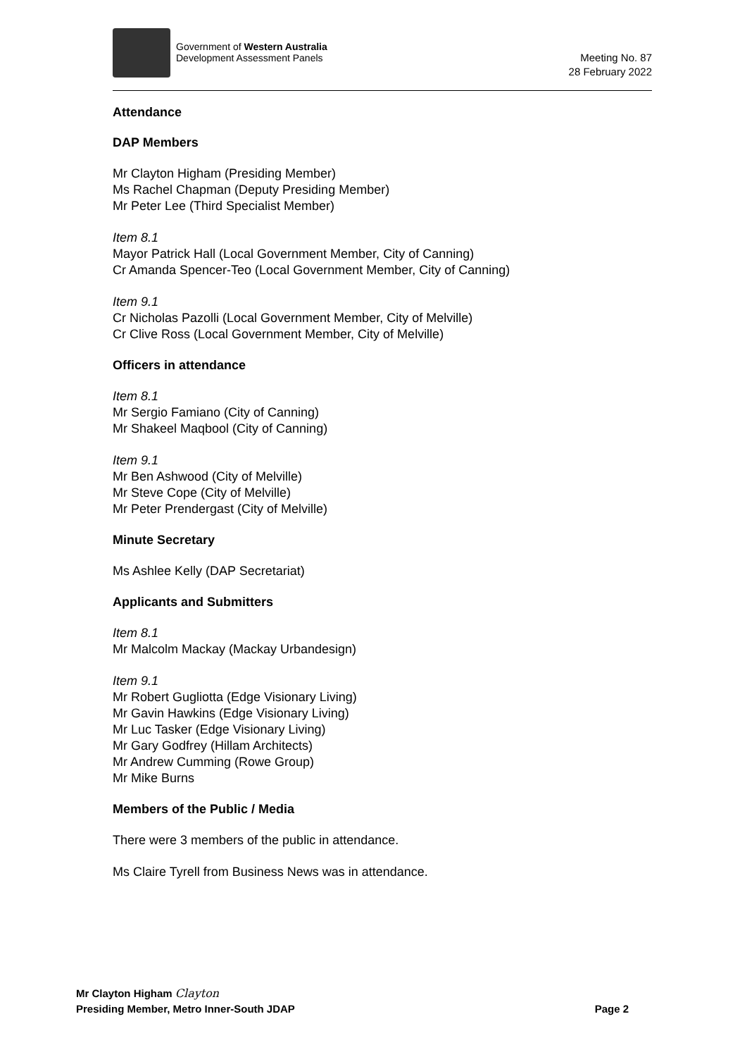Government of Western Australia
Development Assessment Panels
Meeting No. 87
28 February 2022
Attendance
DAP Members
Mr Clayton Higham (Presiding Member)
Ms Rachel Chapman (Deputy Presiding Member)
Mr Peter Lee (Third Specialist Member)
Item 8.1
Mayor Patrick Hall (Local Government Member, City of Canning)
Cr Amanda Spencer-Teo (Local Government Member, City of Canning)
Item 9.1
Cr Nicholas Pazolli (Local Government Member, City of Melville)
Cr Clive Ross (Local Government Member, City of Melville)
Officers in attendance
Item 8.1
Mr Sergio Famiano (City of Canning)
Mr Shakeel Maqbool (City of Canning)
Item 9.1
Mr Ben Ashwood (City of Melville)
Mr Steve Cope (City of Melville)
Mr Peter Prendergast (City of Melville)
Minute Secretary
Ms Ashlee Kelly (DAP Secretariat)
Applicants and Submitters
Item 8.1
Mr Malcolm Mackay (Mackay Urbandesign)
Item 9.1
Mr Robert Gugliotta (Edge Visionary Living)
Mr Gavin Hawkins (Edge Visionary Living)
Mr Luc Tasker (Edge Visionary Living)
Mr Gary Godfrey (Hillam Architects)
Mr Andrew Cumming (Rowe Group)
Mr Mike Burns
Members of the Public / Media
There were 3 members of the public in attendance.
Ms Claire Tyrell from Business News was in attendance.
Mr Clayton Higham Clayton
Presiding Member, Metro Inner-South JDAP Page 2